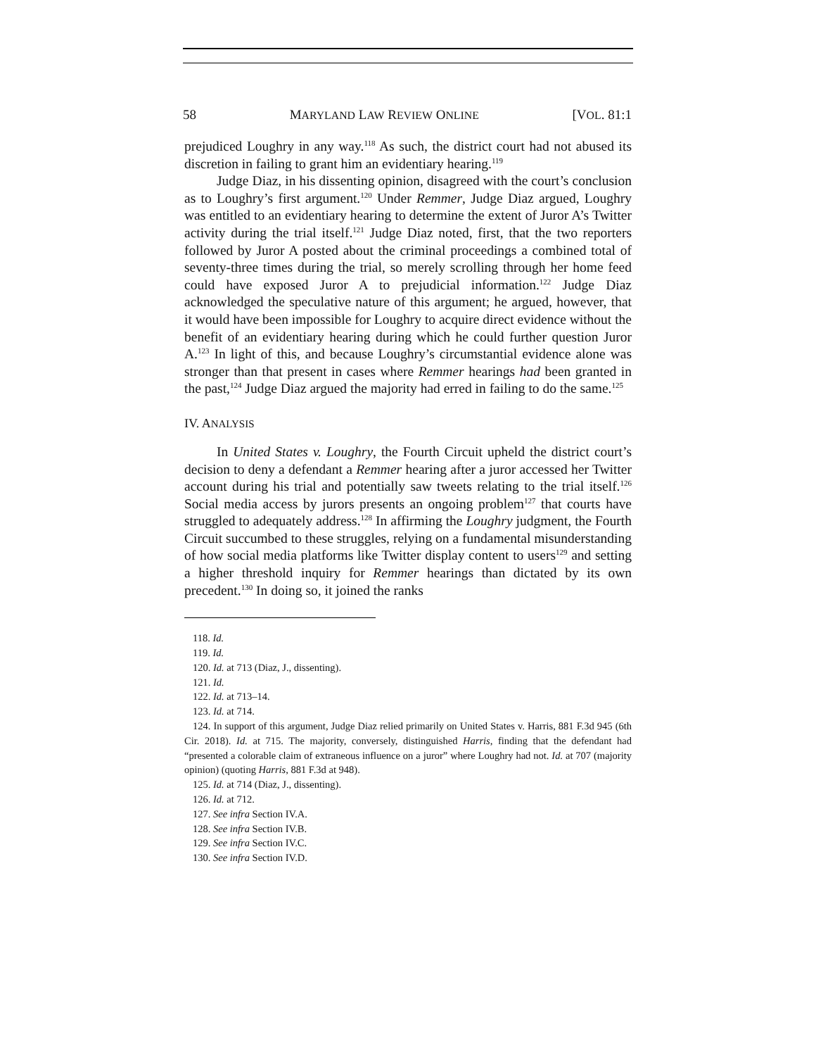58 MARYLAND LAW REVIEW ONLINE [VOL. 81:1
prejudiced Loughry in any way.<sup>118</sup> As such, the district court had not abused its discretion in failing to grant him an evidentiary hearing.<sup>119</sup>
Judge Diaz, in his dissenting opinion, disagreed with the court’s conclusion as to Loughry’s first argument.<sup>120</sup> Under Remmer, Judge Diaz argued, Loughry was entitled to an evidentiary hearing to determine the extent of Juror A’s Twitter activity during the trial itself.<sup>121</sup> Judge Diaz noted, first, that the two reporters followed by Juror A posted about the criminal proceedings a combined total of seventy-three times during the trial, so merely scrolling through her home feed could have exposed Juror A to prejudicial information.<sup>122</sup> Judge Diaz acknowledged the speculative nature of this argument; he argued, however, that it would have been impossible for Loughry to acquire direct evidence without the benefit of an evidentiary hearing during which he could further question Juror A.<sup>123</sup> In light of this, and because Loughry’s circumstantial evidence alone was stronger than that present in cases where Remmer hearings had been granted in the past,<sup>124</sup> Judge Diaz argued the majority had erred in failing to do the same.<sup>125</sup>
IV. ANALYSIS
In United States v. Loughry, the Fourth Circuit upheld the district court’s decision to deny a defendant a Remmer hearing after a juror accessed her Twitter account during his trial and potentially saw tweets relating to the trial itself.<sup>126</sup> Social media access by jurors presents an ongoing problem<sup>127</sup> that courts have struggled to adequately address.<sup>128</sup> In affirming the Loughry judgment, the Fourth Circuit succumbed to these struggles, relying on a fundamental misunderstanding of how social media platforms like Twitter display content to users<sup>129</sup> and setting a higher threshold inquiry for Remmer hearings than dictated by its own precedent.<sup>130</sup> In doing so, it joined the ranks
118. Id.
119. Id.
120. Id. at 713 (Diaz, J., dissenting).
121. Id.
122. Id. at 713–14.
123. Id. at 714.
124. In support of this argument, Judge Diaz relied primarily on United States v. Harris, 881 F.3d 945 (6th Cir. 2018). Id. at 715. The majority, conversely, distinguished Harris, finding that the defendant had “presented a colorable claim of extraneous influence on a juror” where Loughry had not. Id. at 707 (majority opinion) (quoting Harris, 881 F.3d at 948).
125. Id. at 714 (Diaz, J., dissenting).
126. Id. at 712.
127. See infra Section IV.A.
128. See infra Section IV.B.
129. See infra Section IV.C.
130. See infra Section IV.D.